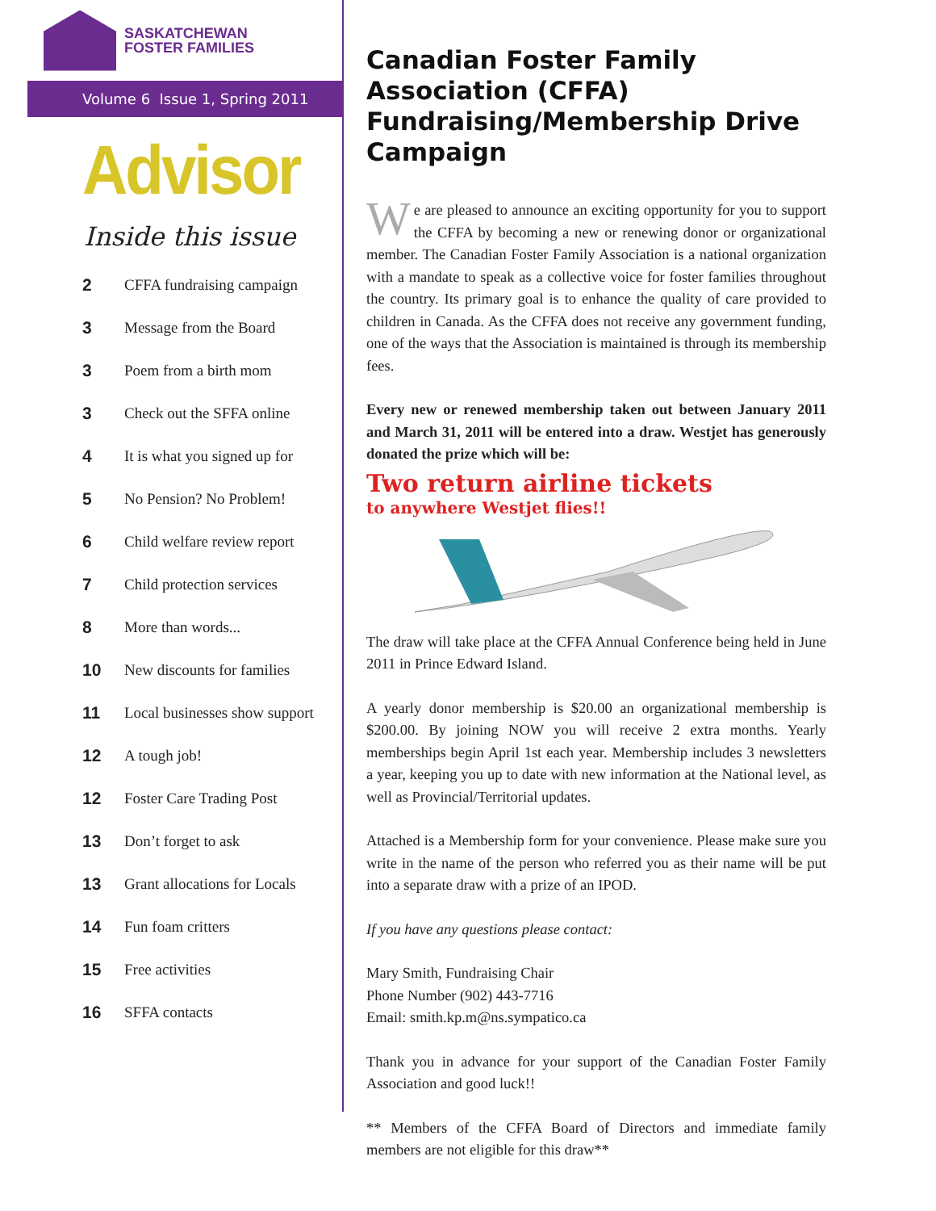SASKATCHEWAN
FOSTER FAMILIES
Volume 6 Issue 1, Spring 2011
Advisor
Inside this issue
2 CFFA fundraising campaign
3 Message from the Board
3 Poem from a birth mom
3 Check out the SFFA online
4 It is what you signed up for
5 No Pension? No Problem!
6 Child welfare review report
7 Child protection services
8 More than words...
10 New discounts for families
11 Local businesses show support
12 A tough job!
12 Foster Care Trading Post
13 Don’t forget to ask
13 Grant allocations for Locals
14 Fun foam critters
15 Free activities
16 SFFA contacts
Canadian Foster Family Association (CFFA) Fundraising/Membership Drive Campaign
We are pleased to announce an exciting opportunity for you to support the CFFA by becoming a new or renewing donor or organizational member. The Canadian Foster Family Association is a national organization with a mandate to speak as a collective voice for foster families throughout the country. Its primary goal is to enhance the quality of care provided to children in Canada. As the CFFA does not receive any government funding, one of the ways that the Association is maintained is through its membership fees.
Every new or renewed membership taken out between January 2011 and March 31, 2011 will be entered into a draw. Westjet has generously donated the prize which will be:
Two return airline tickets
to anywhere Westjet flies!!
The draw will take place at the CFFA Annual Conference being held in June 2011 in Prince Edward Island.
A yearly donor membership is $20.00 an organizational membership is $200.00. By joining NOW you will receive 2 extra months. Yearly memberships begin April 1st each year. Membership includes 3 newsletters a year, keeping you up to date with new information at the National level, as well as Provincial/Territorial updates.
Attached is a Membership form for your convenience. Please make sure you write in the name of the person who referred you as their name will be put into a separate draw with a prize of an IPOD.
If you have any questions please contact:
Mary Smith, Fundraising Chair
Phone Number (902) 443-7716
Email: smith.kp.m@ns.sympatico.ca
Thank you in advance for your support of the Canadian Foster Family Association and good luck!!
** Members of the CFFA Board of Directors and immediate family members are not eligible for this draw**